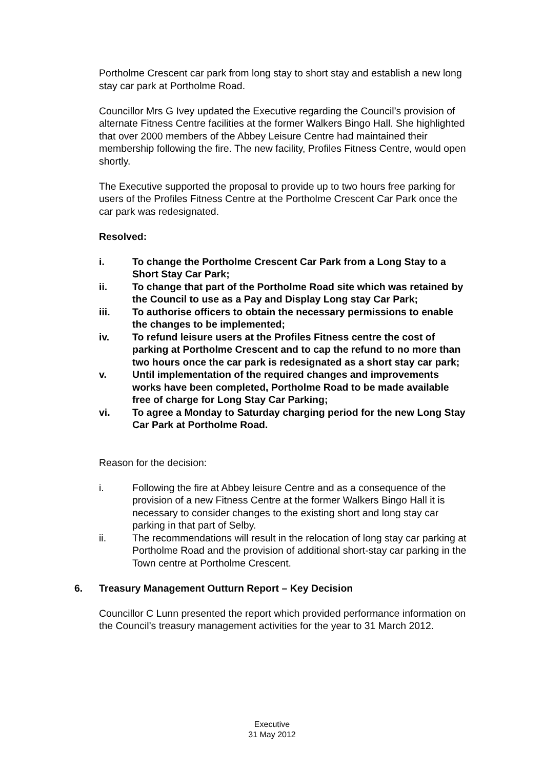Portholme Crescent car park from long stay to short stay and establish a new long stay car park at Portholme Road.
Councillor Mrs G Ivey updated the Executive regarding the Council’s provision of alternate Fitness Centre facilities at the former Walkers Bingo Hall. She highlighted that over 2000 members of the Abbey Leisure Centre had maintained their membership following the fire. The new facility, Profiles Fitness Centre, would open shortly.
The Executive supported the proposal to provide up to two hours free parking for users of the Profiles Fitness Centre at the Portholme Crescent Car Park once the car park was redesignated.
Resolved:
i. To change the Portholme Crescent Car Park from a Long Stay to a Short Stay Car Park;
ii. To change that part of the Portholme Road site which was retained by the Council to use as a Pay and Display Long stay Car Park;
iii. To authorise officers to obtain the necessary permissions to enable the changes to be implemented;
iv. To refund leisure users at the Profiles Fitness centre the cost of parking at Portholme Crescent and to cap the refund to no more than two hours once the car park is redesignated as a short stay car park;
v. Until implementation of the required changes and improvements works have been completed, Portholme Road to be made available free of charge for Long Stay Car Parking;
vi. To agree a Monday to Saturday charging period for the new Long Stay Car Park at Portholme Road.
Reason for the decision:
i. Following the fire at Abbey leisure Centre and as a consequence of the provision of a new Fitness Centre at the former Walkers Bingo Hall it is necessary to consider changes to the existing short and long stay car parking in that part of Selby.
ii. The recommendations will result in the relocation of long stay car parking at Portholme Road and the provision of additional short-stay car parking in the Town centre at Portholme Crescent.
6. Treasury Management Outturn Report – Key Decision
Councillor C Lunn presented the report which provided performance information on the Council’s treasury management activities for the year to 31 March 2012.
Executive
31 May 2012